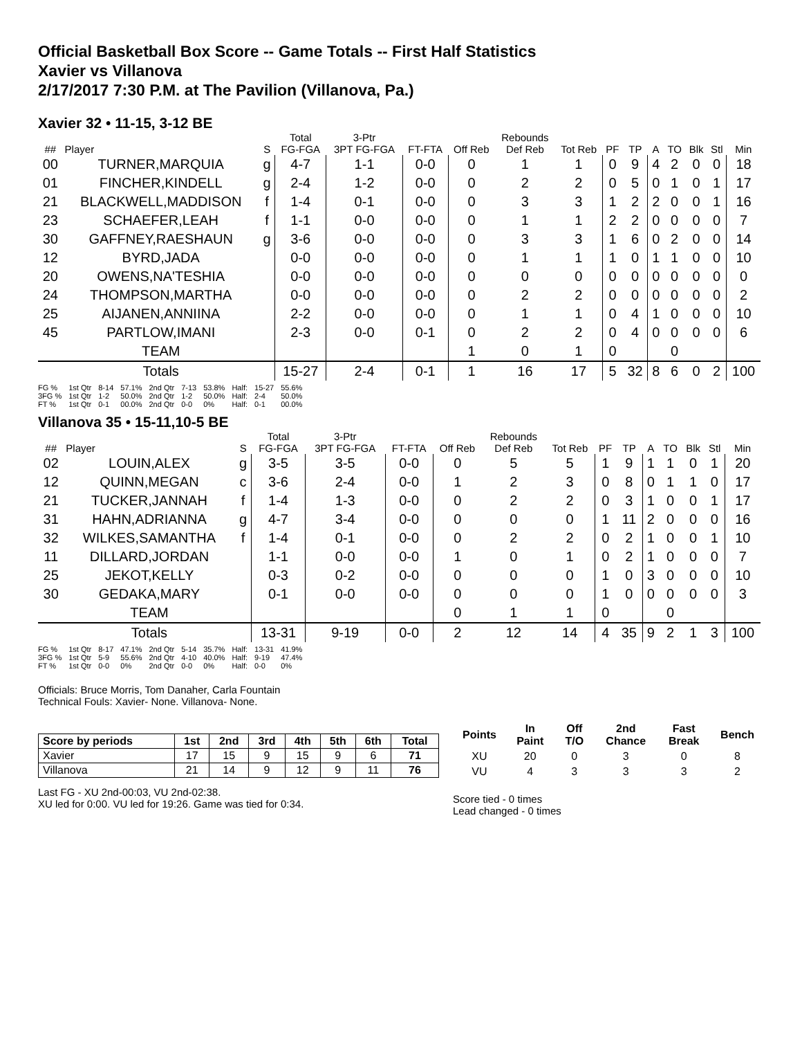Official Basketball Box Score -- Game Totals -- First Half Statistics
Xavier vs Villanova
2/17/2017 7:30 P.M. at The Pavilion (Villanova, Pa.)
Xavier 32 • 11-15, 3-12 BE
| | | | Total | 3-Ptr | | | Rebounds | | | | | | | | |
| --- | --- | --- | --- | --- | --- | --- | --- | --- | --- | --- | --- | --- | --- | --- | --- |
| ## | Player | S | FG-FGA | 3PT FG-FGA | FT-FTA | Off Reb | Def Reb | Tot Reb | PF | TP | A | TO | Blk | Stl | Min |
| 00 | TURNER,MARQUIA | g | 4-7 | 1-1 | 0-0 | 0 | 1 | 1 | 0 | 9 | 4 | 2 | 0 | 0 | 18 |
| 01 | FINCHER,KINDELL | g | 2-4 | 1-2 | 0-0 | 0 | 2 | 2 | 0 | 5 | 0 | 1 | 0 | 1 | 17 |
| 21 | BLACKWELL,MADDISON | f | 1-4 | 0-1 | 0-0 | 0 | 3 | 3 | 1 | 2 | 2 | 0 | 0 | 1 | 16 |
| 23 | SCHAEFER,LEAH | f | 1-1 | 0-0 | 0-0 | 0 | 1 | 1 | 2 | 2 | 0 | 0 | 0 | 0 | 7 |
| 30 | GAFFNEY,RAESHAUN | g | 3-6 | 0-0 | 0-0 | 0 | 3 | 3 | 1 | 6 | 0 | 2 | 0 | 0 | 14 |
| 12 | BYRD,JADA | | 0-0 | 0-0 | 0-0 | 0 | 1 | 1 | 1 | 0 | 1 | 1 | 0 | 0 | 10 |
| 20 | OWENS,NA'TESHIA | | 0-0 | 0-0 | 0-0 | 0 | 0 | 0 | 0 | 0 | 0 | 0 | 0 | 0 | 0 |
| 24 | THOMPSON,MARTHA | | 0-0 | 0-0 | 0-0 | 0 | 2 | 2 | 0 | 0 | 0 | 0 | 0 | 0 | 2 |
| 25 | AIJANEN,ANNIINA | | 2-2 | 0-0 | 0-0 | 0 | 1 | 1 | 0 | 4 | 1 | 0 | 0 | 0 | 10 |
| 45 | PARTLOW,IMANI | | 2-3 | 0-0 | 0-1 | 0 | 2 | 2 | 0 | 4 | 0 | 0 | 0 | 0 | 6 |
| | TEAM | | | | | 1 | 0 | 1 | 0 | | | 0 | | | |
| | Totals | | 15-27 | 2-4 | 0-1 | 1 | 16 | 17 | 5 | 32 | 8 | 6 | 0 | 2 | 100 |
| FG % | 1st Qtr | 8-14 | 57.1% | 2nd Qtr | 7-13 | 53.8% | Half: | 15-27 | 55.6% |
| 3FG % | 1st Qtr | 1-2 | 50.0% | 2nd Qtr | 1-2 | 50.0% | Half: | 2-4 | 50.0% |
| FT % | 1st Qtr | 0-1 | 00.0% | 2nd Qtr | 0-0 | 0% | Half: | 0-1 | 00.0% |
Villanova 35 • 15-11,10-5 BE
| | | | Total | 3-Ptr | | | Rebounds | | | | | | | | |
| --- | --- | --- | --- | --- | --- | --- | --- | --- | --- | --- | --- | --- | --- | --- | --- |
| ## | Player | S | FG-FGA | 3PT FG-FGA | FT-FTA | Off Reb | Def Reb | Tot Reb | PF | TP | A | TO | Blk | Stl | Min |
| 02 | LOUIN,ALEX | g | 3-5 | 3-5 | 0-0 | 0 | 5 | 5 | 1 | 9 | 1 | 1 | 0 | 1 | 20 |
| 12 | QUINN,MEGAN | c | 3-6 | 2-4 | 0-0 | 1 | 2 | 3 | 0 | 8 | 0 | 1 | 1 | 0 | 17 |
| 21 | TUCKER,JANNAH | f | 1-4 | 1-3 | 0-0 | 0 | 2 | 2 | 0 | 3 | 1 | 0 | 0 | 1 | 17 |
| 31 | HAHN,ADRIANNA | g | 4-7 | 3-4 | 0-0 | 0 | 0 | 0 | 1 | 11 | 2 | 0 | 0 | 0 | 16 |
| 32 | WILKES,SAMANTHA | f | 1-4 | 0-1 | 0-0 | 0 | 2 | 2 | 0 | 2 | 1 | 0 | 0 | 1 | 10 |
| 11 | DILLARD,JORDAN | | 1-1 | 0-0 | 0-0 | 1 | 0 | 1 | 0 | 2 | 1 | 0 | 0 | 0 | 7 |
| 25 | JEKOT,KELLY | | 0-3 | 0-2 | 0-0 | 0 | 0 | 0 | 1 | 0 | 3 | 0 | 0 | 0 | 10 |
| 30 | GEDAKA,MARY | | 0-1 | 0-0 | 0-0 | 0 | 0 | 0 | 1 | 0 | 0 | 0 | 0 | 0 | 3 |
| | TEAM | | | | | 0 | 1 | 1 | 0 | | | 0 | | | |
| | Totals | | 13-31 | 9-19 | 0-0 | 2 | 12 | 14 | 4 | 35 | 9 | 2 | 1 | 3 | 100 |
| FG % | 1st Qtr | 8-17 | 47.1% | 2nd Qtr | 5-14 | 35.7% | Half: | 13-31 | 41.9% |
| 3FG % | 1st Qtr | 5-9 | 55.6% | 2nd Qtr | 4-10 | 40.0% | Half: | 9-19 | 47.4% |
| FT % | 1st Qtr | 0-0 | 0% | 2nd Qtr | 0-0 | 0% | Half: | 0-0 | 0% |
Officials: Bruce Morris, Tom Danaher, Carla Fountain
Technical Fouls: Xavier- None. Villanova- None.
| Score by periods | 1st | 2nd | 3rd | 4th | 5th | 6th | Total |
| --- | --- | --- | --- | --- | --- | --- | --- |
| Xavier | 17 | 15 | 9 | 15 | 9 | 6 | 71 |
| Villanova | 21 | 14 | 9 | 12 | 9 | 11 | 76 |
Last FG - XU 2nd-00:03, VU 2nd-02:38.
XU led for 0:00. VU led for 19:26. Game was tied for 0:34.
| Points | In Paint | Off T/O | 2nd Chance | Fast Break | Bench |
| --- | --- | --- | --- | --- | --- |
| XU | 20 | 0 | 3 | 0 | 8 |
| VU | 4 | 3 | 3 | 3 | 2 |
Score tied - 0 times
Lead changed - 0 times